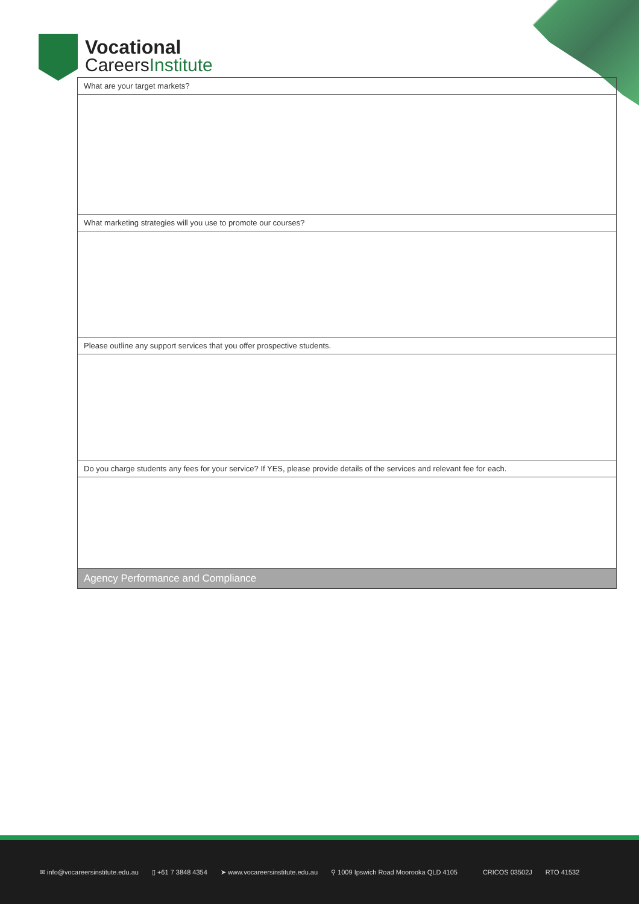Vocational
Careers Institute
| What are your target markets? |
| What marketing strategies will you use to promote our courses? |
| Please outline any support services that you offer prospective students. |
| Do you charge students any fees for your service? If YES, please provide details of the services and relevant fee for each. |
| Agency Performance and Compliance |
✉ info@vocareersinstitute.edu.au ▯ +61 7 3848 4354 ➤ www.vocareersinstitute.edu.au ⚲ 1009 Ipswich Road Moorooka QLD 4105 CRICOS 03502J RTO 41532